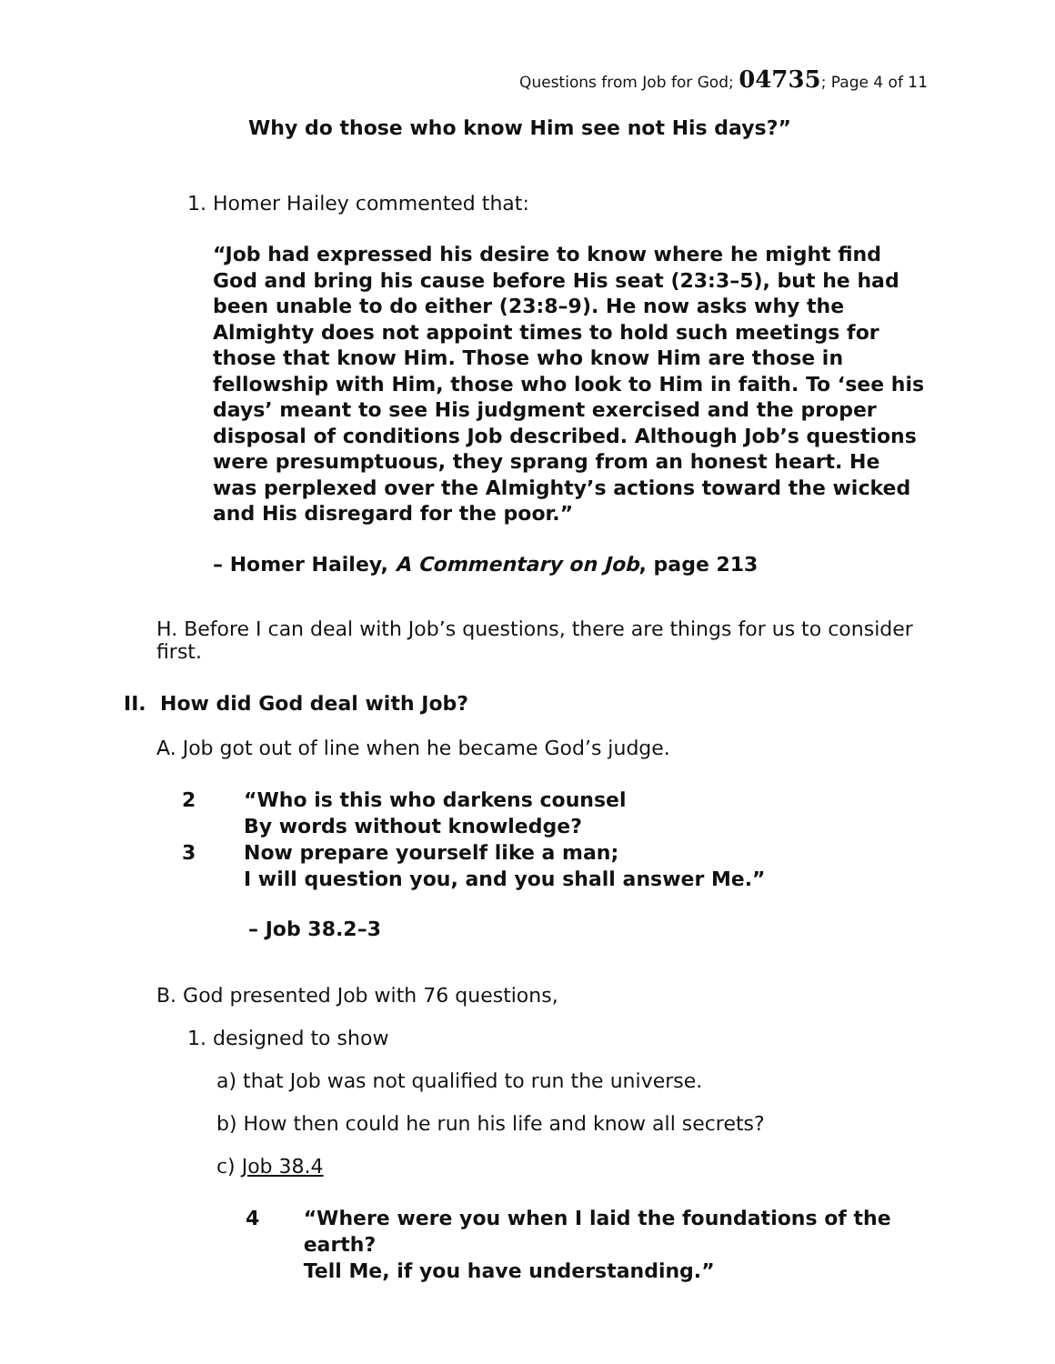Questions from Job for God; 04735; Page 4 of 11
Why do those who know Him see not His days?”
1. Homer Hailey commented that:
“Job had expressed his desire to know where he might find God and bring his cause before His seat (23:3–5), but he had been unable to do either (23:8–9). He now asks why the Almighty does not appoint times to hold such meetings for those that know Him. Those who know Him are those in fellowship with Him, those who look to Him in faith. To ‘see his days’ meant to see His judgment exercised and the proper disposal of conditions Job described. Although Job’s questions were presumptuous, they sprang from an honest heart. He was perplexed over the Almighty’s actions toward the wicked and His disregard for the poor.”
– Homer Hailey, A Commentary on Job, page 213
H. Before I can deal with Job’s questions, there are things for us to consider first.
II. How did God deal with Job?
A. Job got out of line when he became God’s judge.
2 “Who is this who darkens counsel
By words without knowledge?
3 Now prepare yourself like a man;
I will question you, and you shall answer Me.”
– Job 38.2–3
B. God presented Job with 76 questions,
1. designed to show
a) that Job was not qualified to run the universe.
b) How then could he run his life and know all secrets?
c) Job 38.4
4 “Where were you when I laid the foundations of the earth?
Tell Me, if you have understanding.”